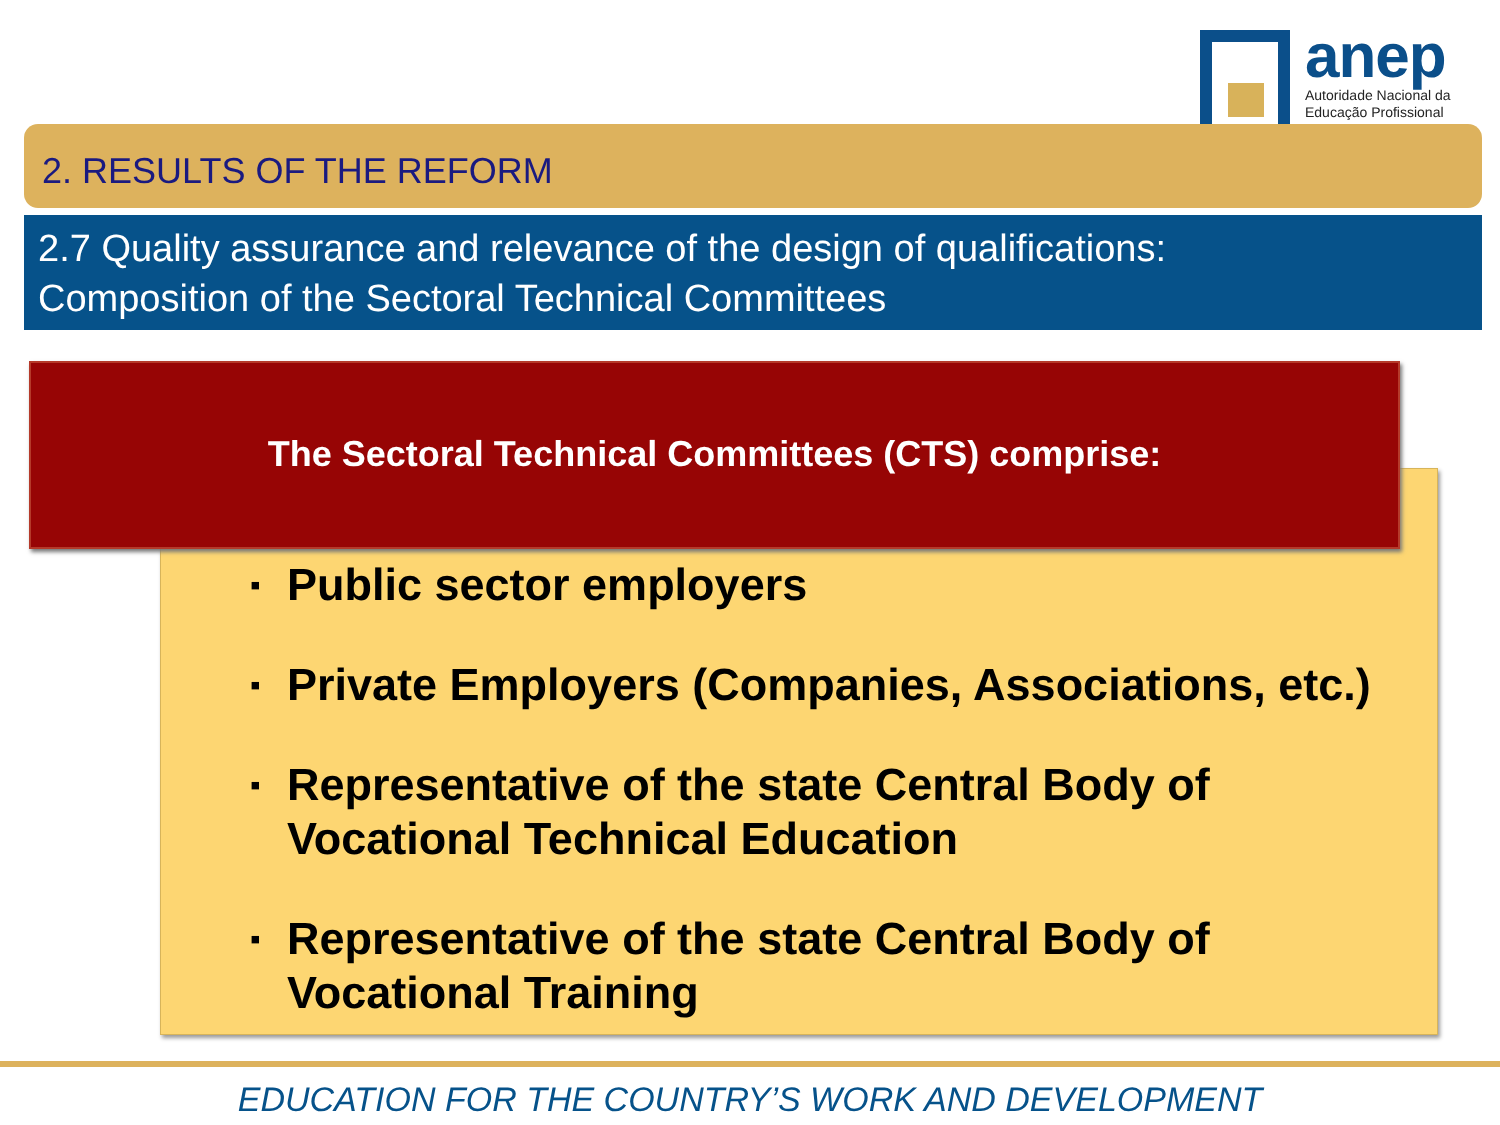anep
Autoridade Nacional da
Educação Profissional
2. RESULTS OF THE REFORM
2.7 Quality assurance and relevance of the design of qualifications:
Composition of the Sectoral Technical Committees
The Sectoral Technical Committees (CTS) comprise:
▪ Public sector employers
▪ Private Employers (Companies, Associations, etc.)
▪ Representative of the state Central Body of
Vocational Technical Education
▪ Representative of the state Central Body of
Vocational Training
EDUCATION FOR THE COUNTRY’S WORK AND DEVELOPMENT